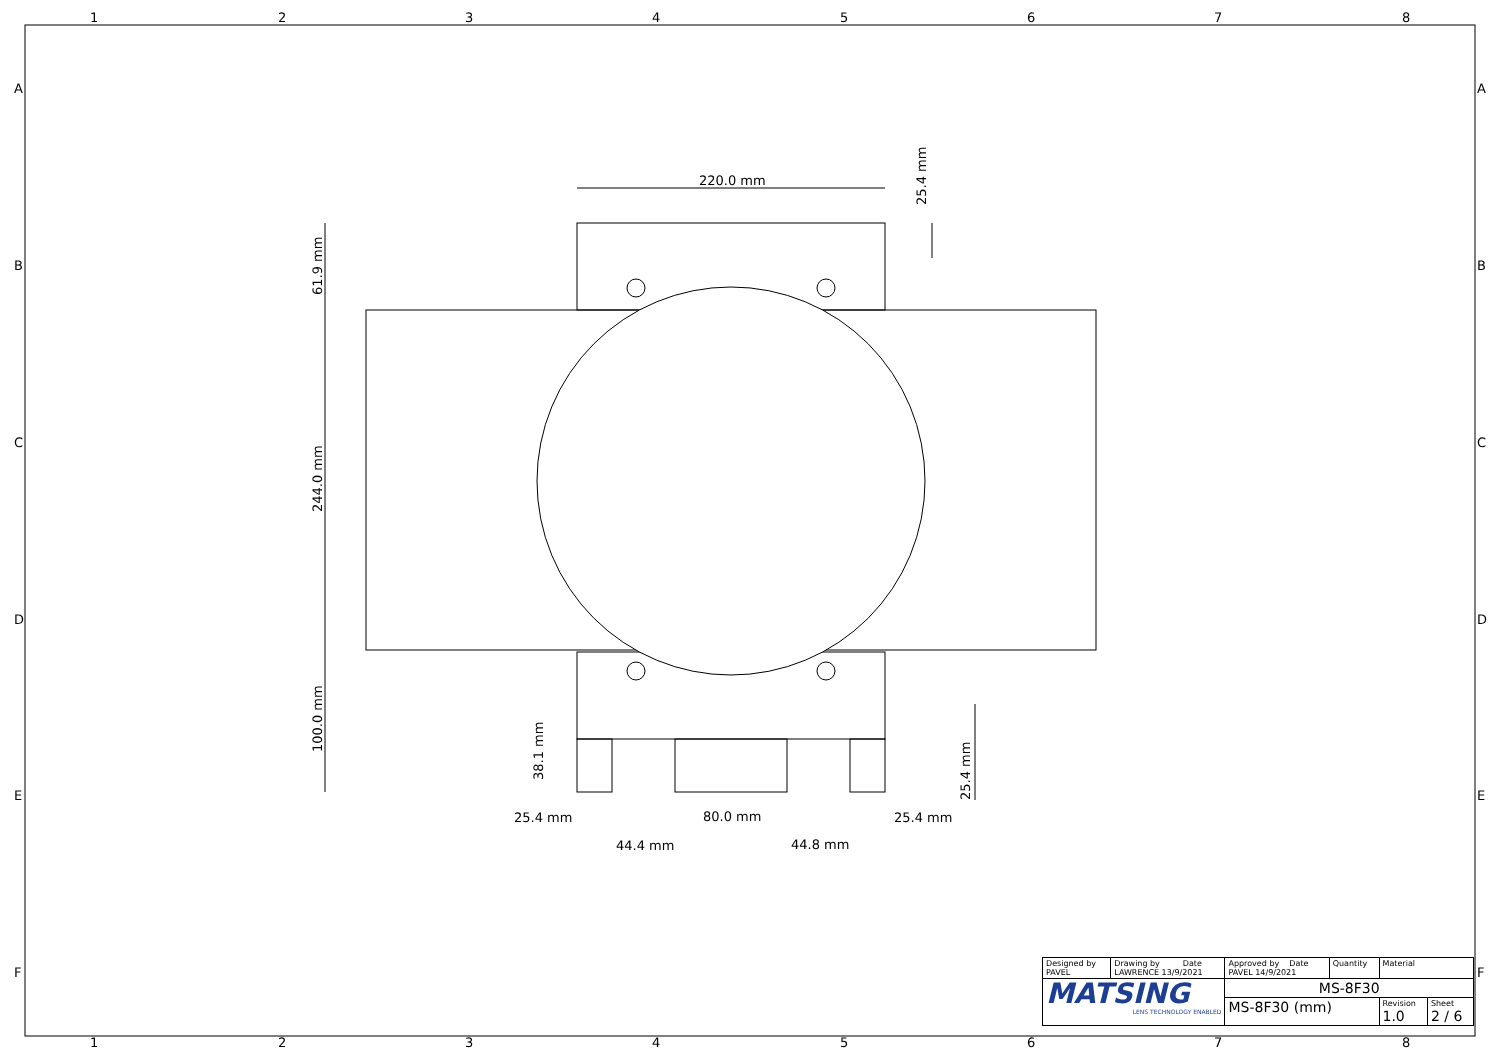1
2
3
4
5
6
7
8
1
2
3
4
5
6
7
8
A
B
C
D
E
F
A
B
C
D
E
F
220.0 mm
25.4 mm
25.4 mm
80.0 mm
44.4 mm
44.8 mm
61.9 mm
244.0 mm
100.0 mm
38.1 mm
25.4 mm
25.4 mm
| Designed by PAVEL | Drawing by Date LAWRENCE 13/9/2021 | Approved by Date PAVEL 14/9/2021 | Quantity | Material | |
| MATSING LENS TECHNOLOGY ENABLED | | MS-8F30 | | | |
| | | MS-8F30 (mm) | | Revision 1.0 | Sheet 2 / 6 |